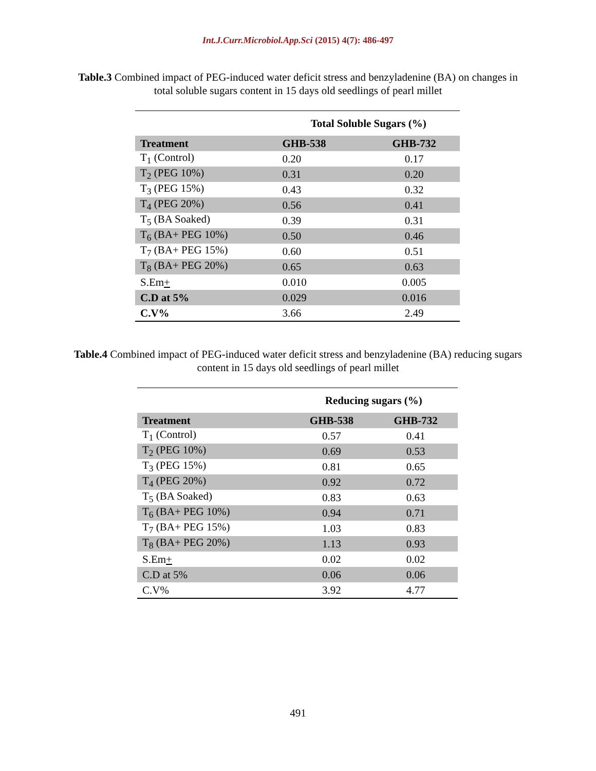Int.J.Curr.Microbiol.App.Sci (2015) 4(7): 486-497
Table.3 Combined impact of PEG-induced water deficit stress and benzyladenine (BA) on changes in total soluble sugars content in 15 days old seedlings of pearl millet
| | Total Soluble Sugars (%) | |
| Treatment | GHB-538 | GHB-732 |
| T<sub>1</sub> (Control) | 0.20 | 0.17 |
| T<sub>2</sub> (PEG 10%) | 0.31 | 0.20 |
| T<sub>3</sub> (PEG 15%) | 0.43 | 0.32 |
| T<sub>4</sub> (PEG 20%) | 0.56 | 0.41 |
| T<sub>5</sub> (BA Soaked) | 0.39 | 0.31 |
| T<sub>6</sub> (BA+ PEG 10%) | 0.50 | 0.46 |
| T<sub>7</sub> (BA+ PEG 15%) | 0.60 | 0.51 |
| T<sub>8</sub> (BA+ PEG 20%) | 0.65 | 0.63 |
| S.Em + | 0.010 | 0.005 |
| C.D at 5% | 0.029 | 0.016 |
| C.V% | 3.66 | 2.49 |
Table.4 Combined impact of PEG-induced water deficit stress and benzyladenine (BA) reducing sugars content in 15 days old seedlings of pearl millet
| | Reducing sugars (%) | |
| Treatment | GHB-538 | GHB-732 |
| T<sub>1</sub> (Control) | 0.57 | 0.41 |
| T<sub>2</sub> (PEG 10%) | 0.69 | 0.53 |
| T<sub>3</sub> (PEG 15%) | 0.81 | 0.65 |
| T<sub>4</sub> (PEG 20%) | 0.92 | 0.72 |
| T<sub>5</sub> (BA Soaked) | 0.83 | 0.63 |
| T<sub>6</sub> (BA+ PEG 10%) | 0.94 | 0.71 |
| T<sub>7</sub> (BA+ PEG 15%) | 1.03 | 0.83 |
| T<sub>8</sub> (BA+ PEG 20%) | 1.13 | 0.93 |
| S.Em + | 0.02 | 0.02 |
| C.D at 5% | 0.06 | 0.06 |
| C.V% | 3.92 | 4.77 |
491